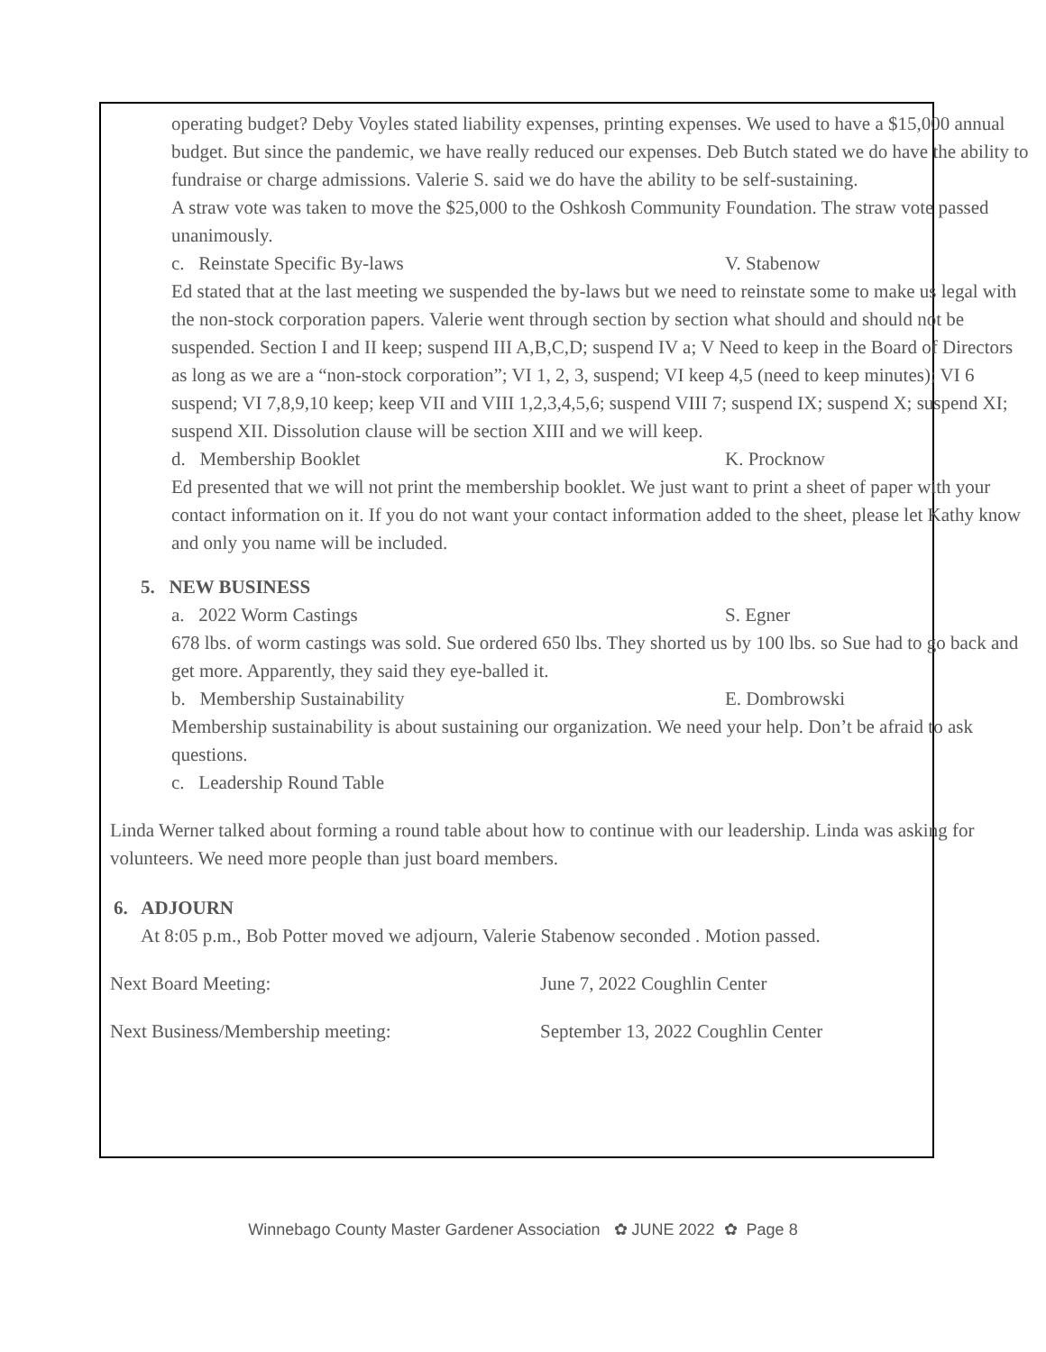operating budget? Deby Voyles stated liability expenses, printing expenses. We used to have a $15,000 annual budget. But since the pandemic, we have really reduced our expenses. Deb Butch stated we do have the ability to fundraise or charge admissions. Valerie S. said we do have the ability to be self-sustaining.
A straw vote was taken to move the $25,000 to the Oshkosh Community Foundation. The straw vote passed unanimously.
c. Reinstate Specific By-laws V. Stabenow
Ed stated that at the last meeting we suspended the by-laws but we need to reinstate some to make us legal with the non-stock corporation papers. Valerie went through section by section what should and should not be suspended. Section I and II keep; suspend III A,B,C,D; suspend IV a; V Need to keep in the Board of Directors as long as we are a “non-stock corporation”; VI 1, 2, 3, suspend; VI keep 4,5 (need to keep minutes); VI 6 suspend; VI 7,8,9,10 keep; keep VII and VIII 1,2,3,4,5,6; suspend VIII 7; suspend IX; suspend X; suspend XI; suspend XII. Dissolution clause will be section XIII and we will keep.
d. Membership Booklet K. Procknow
Ed presented that we will not print the membership booklet. We just want to print a sheet of paper with your contact information on it. If you do not want your contact information added to the sheet, please let Kathy know and only you name will be included.
5. NEW BUSINESS
a. 2022 Worm Castings S. Egner
678 lbs. of worm castings was sold. Sue ordered 650 lbs. They shorted us by 100 lbs. so Sue had to go back and get more. Apparently, they said they eye-balled it.
b. Membership Sustainability E. Dombrowski
Membership sustainability is about sustaining our organization. We need your help. Don’t be afraid to ask questions.
c. Leadership Round Table
Linda Werner talked about forming a round table about how to continue with our leadership. Linda was asking for volunteers. We need more people than just board members.
6. ADJOURN
At 8:05 p.m., Bob Potter moved we adjourn, Valerie Stabenow seconded . Motion passed.
Next Board Meeting: June 7, 2022 Coughlin Center
Next Business/Membership meeting: September 13, 2022 Coughlin Center
Winnebago County Master Gardener Association ✿ JUNE 2022 ✿ Page 8